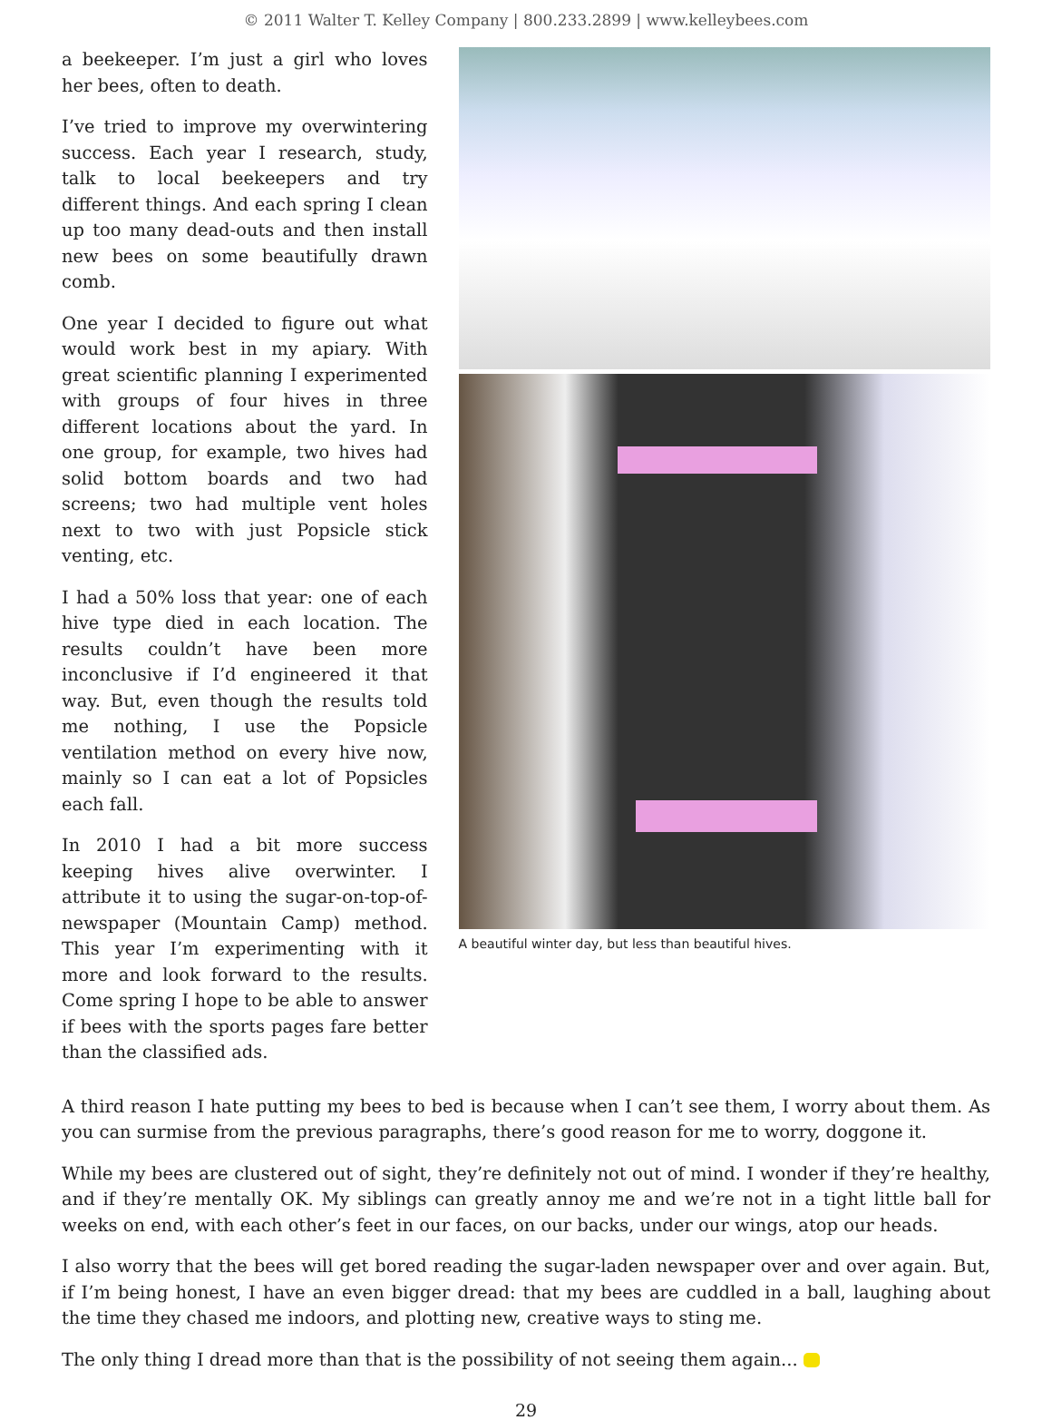© 2011 Walter T. Kelley Company | 800.233.2899 | www.kelleybees.com
a beekeeper. I’m just a girl who loves her bees, often to death.
I’ve tried to improve my overwintering success. Each year I research, study, talk to local beekeepers and try different things. And each spring I clean up too many dead-outs and then install new bees on some beautifully drawn comb.
One year I decided to figure out what would work best in my apiary. With great scientific planning I experimented with groups of four hives in three different locations about the yard. In one group, for example, two hives had solid bottom boards and two had screens; two had multiple vent holes next to two with just Popsicle stick venting, etc.
I had a 50% loss that year: one of each hive type died in each location. The results couldn’t have been more inconclusive if I’d engineered it that way. But, even though the results told me nothing, I use the Popsicle ventilation method on every hive now, mainly so I can eat a lot of Popsicles each fall.
In 2010 I had a bit more success keeping hives alive overwinter. I attribute it to using the sugar-on-top-of-newspaper (Mountain Camp) method. This year I’m experimenting with it more and look forward to the results. Come spring I hope to be able to answer if bees with the sports pages fare better than the classified ads.
A beautiful winter day, but less than beautiful hives.
A third reason I hate putting my bees to bed is because when I can’t see them, I worry about them. As you can surmise from the previous paragraphs, there’s good reason for me to worry, doggone it.
While my bees are clustered out of sight, they’re definitely not out of mind. I wonder if they’re healthy, and if they’re mentally OK. My siblings can greatly annoy me and we’re not in a tight little ball for weeks on end, with each other’s feet in our faces, on our backs, under our wings, atop our heads.
I also worry that the bees will get bored reading the sugar-laden newspaper over and over again. But, if I’m being honest, I have an even bigger dread: that my bees are cuddled in a ball, laughing about the time they chased me indoors, and plotting new, creative ways to sting me.
The only thing I dread more than that is the possibility of not seeing them again...
29